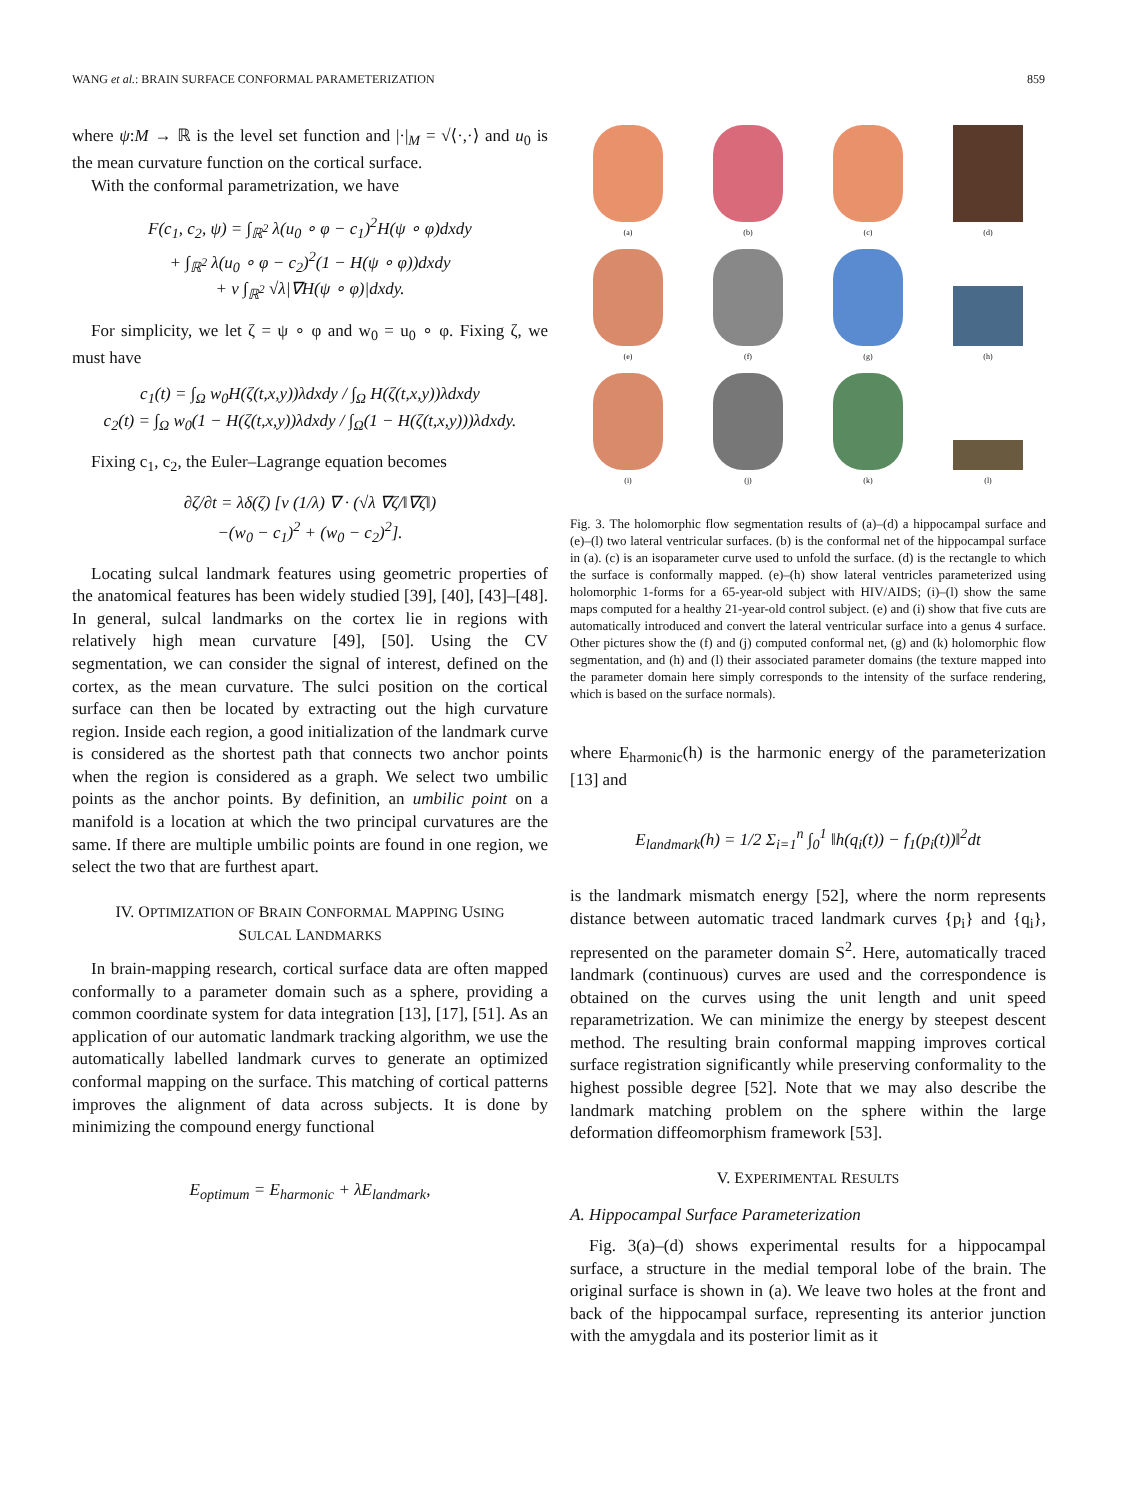WANG et al.: BRAIN SURFACE CONFORMAL PARAMETERIZATION 859
where ψ:M → ℝ is the level set function and |·|<sub>M</sub> = √⟨·,·⟩ and u<sub>0</sub> is the mean curvature function on the cortical surface.
With the conformal parametrization, we have
F(c<sub>1</sub>, c<sub>2</sub>, ψ) = ∫<sub>ℝ<sup>2</sup></sub> λ(u<sub>0</sub> ∘ φ − c<sub>1</sub>)<sup>2</sup>H(ψ ∘ φ)dxdy
+ ∫<sub>ℝ<sup>2</sup></sub> λ(u<sub>0</sub> ∘ φ − c<sub>2</sub>)<sup>2</sup>(1 − H(ψ ∘ φ))dxdy
+ ν ∫<sub>ℝ<sup>2</sup></sub> √λ|∇H(ψ ∘ φ)|dxdy.
For simplicity, we let ζ = ψ ∘ φ and w<sub>0</sub> = u<sub>0</sub> ∘ φ. Fixing ζ, we must have
c<sub>1</sub>(t) = ∫<sub>Ω</sub> w<sub>0</sub>H(ζ(t,x,y))λdxdy / ∫<sub>Ω</sub> H(ζ(t,x,y))λdxdy
c<sub>2</sub>(t) = ∫<sub>Ω</sub> w<sub>0</sub>(1 − H(ζ(t,x,y))λdxdy / ∫<sub>Ω</sub>(1 − H(ζ(t,x,y)))λdxdy.
Fixing c<sub>1</sub>, c<sub>2</sub>, the Euler–Lagrange equation becomes
∂ζ/∂t = λδ(ζ) [ν (1/λ) ∇ · (√λ ∇ζ/‖∇ζ‖)
−(w<sub>0</sub> − c<sub>1</sub>)<sup>2</sup> + (w<sub>0</sub> − c<sub>2</sub>)<sup>2</sup>].
Locating sulcal landmark features using geometric properties of the anatomical features has been widely studied [39], [40], [43]–[48]. In general, sulcal landmarks on the cortex lie in regions with relatively high mean curvature [49], [50]. Using the CV segmentation, we can consider the signal of interest, defined on the cortex, as the mean curvature. The sulci position on the cortical surface can then be located by extracting out the high curvature region. Inside each region, a good initialization of the landmark curve is considered as the shortest path that connects two anchor points when the region is considered as a graph. We select two umbilic points as the anchor points. By definition, an umbilic point on a manifold is a location at which the two principal curvatures are the same. If there are multiple umbilic points are found in one region, we select the two that are furthest apart.
IV. OPTIMIZATION OF BRAIN CONFORMAL MAPPING USING
SULCAL LANDMARKS
In brain-mapping research, cortical surface data are often mapped conformally to a parameter domain such as a sphere, providing a common coordinate system for data integration [13], [17], [51]. As an application of our automatic landmark tracking algorithm, we use the automatically labelled landmark curves to generate an optimized conformal mapping on the surface. This matching of cortical patterns improves the alignment of data across subjects. It is done by minimizing the compound energy functional
E<sub>optimum</sub> = E<sub>harmonic</sub> + λE<sub>landmark</sub>,
(a)
(b)
(c)
(d)
(e)
(f)
(g)
(h)
(i)
(j)
(k)
(l)
Fig. 3. The holomorphic flow segmentation results of (a)–(d) a hippocampal surface and (e)–(l) two lateral ventricular surfaces. (b) is the conformal net of the hippocampal surface in (a). (c) is an isoparameter curve used to unfold the surface. (d) is the rectangle to which the surface is conformally mapped. (e)–(h) show lateral ventricles parameterized using holomorphic 1-forms for a 65-year-old subject with HIV/AIDS; (i)–(l) show the same maps computed for a healthy 21-year-old control subject. (e) and (i) show that five cuts are automatically introduced and convert the lateral ventricular surface into a genus 4 surface. Other pictures show the (f) and (j) computed conformal net, (g) and (k) holomorphic flow segmentation, and (h) and (l) their associated parameter domains (the texture mapped into the parameter domain here simply corresponds to the intensity of the surface rendering, which is based on the surface normals).
where E<sub>harmonic</sub>(h) is the harmonic energy of the parameterization [13] and
E<sub>landmark</sub>(h) = 1/2 Σ<sub>i=1</sub><sup>n</sup> ∫<sub>0</sub><sup>1</sup> ‖h(q<sub>i</sub>(t)) − f<sub>1</sub>(p<sub>i</sub>(t))‖<sup>2</sup>dt
is the landmark mismatch energy [52], where the norm represents distance between automatic traced landmark curves {p<sub>i</sub>} and {q<sub>i</sub>}, represented on the parameter domain S<sup>2</sup>. Here, automatically traced landmark (continuous) curves are used and the correspondence is obtained on the curves using the unit length and unit speed reparametrization. We can minimize the energy by steepest descent method. The resulting brain conformal mapping improves cortical surface registration significantly while preserving conformality to the highest possible degree [52]. Note that we may also describe the landmark matching problem on the sphere within the large deformation diffeomorphism framework [53].
V. EXPERIMENTAL RESULTS
A. Hippocampal Surface Parameterization
Fig. 3(a)–(d) shows experimental results for a hippocampal surface, a structure in the medial temporal lobe of the brain. The original surface is shown in (a). We leave two holes at the front and back of the hippocampal surface, representing its anterior junction with the amygdala and its posterior limit as it